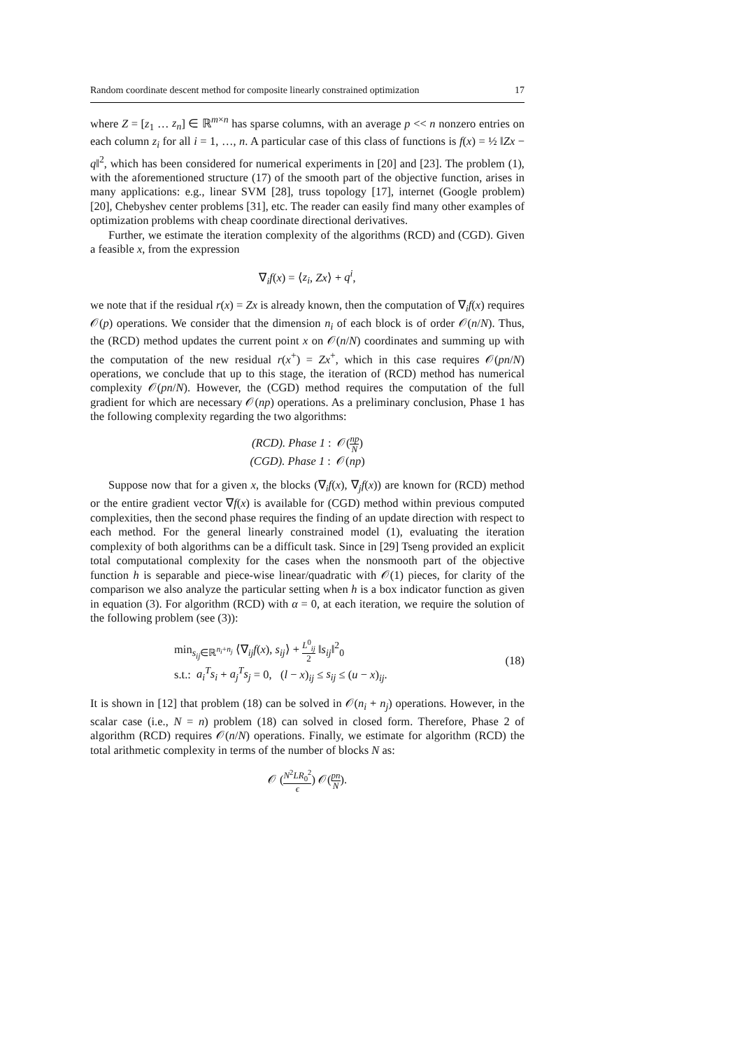Random coordinate descent method for composite linearly constrained optimization 17
where Z = [z<sub>1</sub> … z<sub>n</sub>] ∈ ℝ<sup>m×n</sup> has sparse columns, with an average p << n nonzero entries on each column z<sub>i</sub> for all i = 1, …, n. A particular case of this class of functions is f(x) = ½ ‖Zx − q‖<sup>2</sup>, which has been considered for numerical experiments in [20] and [23]. The problem (1), with the aforementioned structure (17) of the smooth part of the objective function, arises in many applications: e.g., linear SVM [28], truss topology [17], internet (Google problem) [20], Chebyshev center problems [31], etc. The reader can easily find many other examples of optimization problems with cheap coordinate directional derivatives.
Further, we estimate the iteration complexity of the algorithms (RCD) and (CGD). Given a feasible x, from the expression
∇<sub>i</sub>f(x) = ⟨z<sub>i</sub>, Zx⟩ + q<sup>i</sup>,
we note that if the residual r(x) = Zx is already known, then the computation of ∇<sub>i</sub>f(x) requires 𝒪(p) operations. We consider that the dimension n<sub>i</sub> of each block is of order 𝒪(n/N). Thus, the (RCD) method updates the current point x on 𝒪(n/N) coordinates and summing up with the computation of the new residual r(x<sup>+</sup>) = Zx<sup>+</sup>, which in this case requires 𝒪(pn/N) operations, we conclude that up to this stage, the iteration of (RCD) method has numerical complexity 𝒪(pn/N). However, the (CGD) method requires the computation of the full gradient for which are necessary 𝒪(np) operations. As a preliminary conclusion, Phase 1 has the following complexity regarding the two algorithms:
(RCD). Phase 1 : 𝒪(np N)
(CGD). Phase 1 : 𝒪(np)
Suppose now that for a given x, the blocks (∇<sub>i</sub>f(x), ∇<sub>j</sub>f(x)) are known for (RCD) method or the entire gradient vector ∇f(x) is available for (CGD) method within previous computed complexities, then the second phase requires the finding of an update direction with respect to each method. For the general linearly constrained model (1), evaluating the iteration complexity of both algorithms can be a difficult task. Since in [29] Tseng provided an explicit total computational complexity for the cases when the nonsmooth part of the objective function h is separable and piece-wise linear/quadratic with 𝒪(1) pieces, for clarity of the comparison we also analyze the particular setting when h is a box indicator function as given in equation (3). For algorithm (RCD) with α = 0, at each iteration, we require the solution of the following problem (see (3)):
min<sub>s<sub>ij</sub>∈ℝ<sup>n<sub>i</sub>+n<sub>j</sub></sup></sub> ⟨∇<sub>ij</sub>f(x), s<sub>ij</sub>⟩ + L<sup>0</sup><sub>ij</sub> 2 ‖s<sub>ij</sub>‖<sup>2</sup><sub>0</sub>
s.t.: a<sub>i</sub><sup>T</sup>s<sub>i</sub> + a<sub>j</sub><sup>T</sup>s<sub>j</sub> = 0, (l − x)<sub>ij</sub> ≤ s<sub>ij</sub> ≤ (u − x)<sub>ij</sub>.
(18)
It is shown in [12] that problem (18) can be solved in 𝒪(n<sub>i</sub> + n<sub>j</sub>) operations. However, in the scalar case (i.e., N = n) problem (18) can solved in closed form. Therefore, Phase 2 of algorithm (RCD) requires 𝒪(n/N) operations. Finally, we estimate for algorithm (RCD) the total arithmetic complexity in terms of the number of blocks N as:
𝒪 (N<sup>2</sup>LR<sub>0</sub><sup>2</sup> ϵ) 𝒪(pn N).